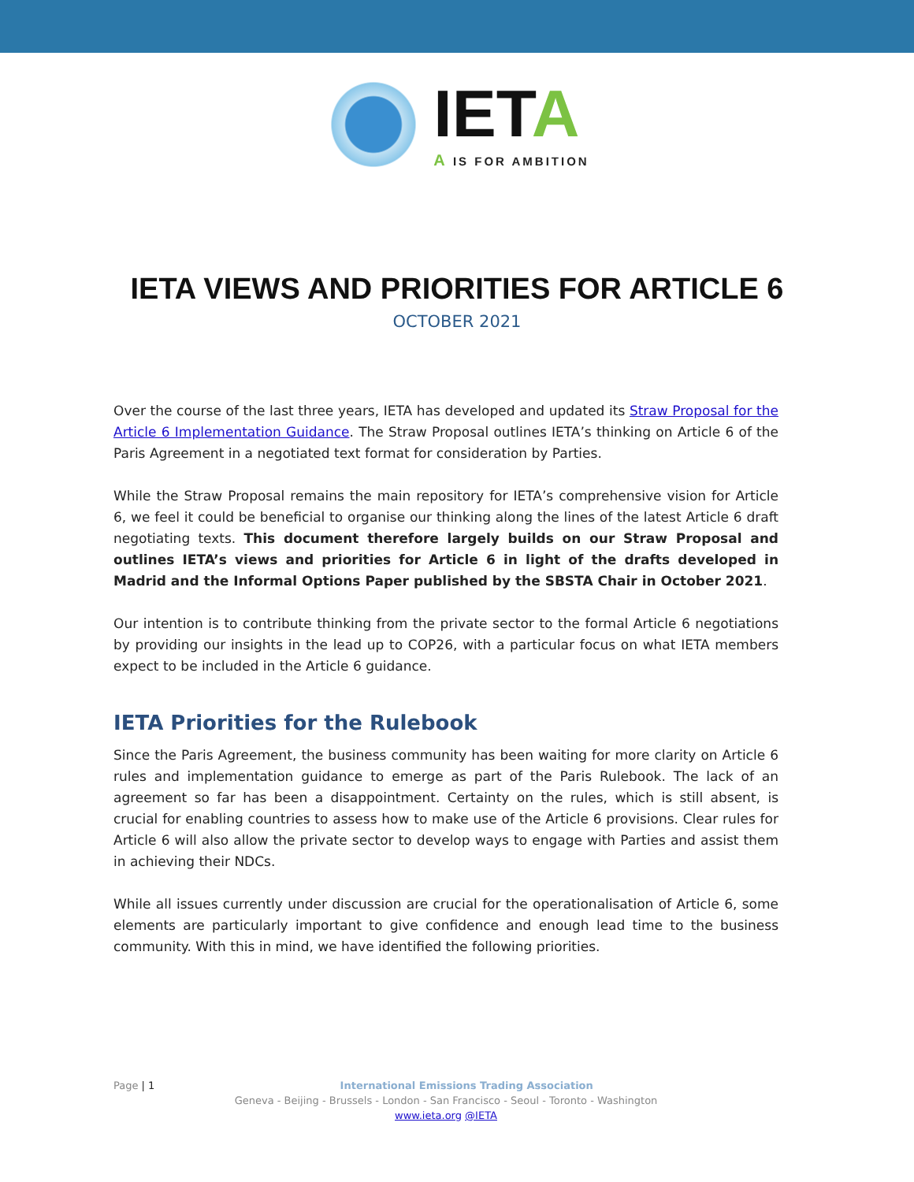IETA
A IS FOR AMBITION
IETA VIEWS AND PRIORITIES FOR ARTICLE 6
OCTOBER 2021
Over the course of the last three years, IETA has developed and updated its Straw Proposal for the Article 6 Implementation Guidance. The Straw Proposal outlines IETA’s thinking on Article 6 of the Paris Agreement in a negotiated text format for consideration by Parties.
While the Straw Proposal remains the main repository for IETA’s comprehensive vision for Article 6, we feel it could be beneficial to organise our thinking along the lines of the latest Article 6 draft negotiating texts. This document therefore largely builds on our Straw Proposal and outlines IETA’s views and priorities for Article 6 in light of the drafts developed in Madrid and the Informal Options Paper published by the SBSTA Chair in October 2021.
Our intention is to contribute thinking from the private sector to the formal Article 6 negotiations by providing our insights in the lead up to COP26, with a particular focus on what IETA members expect to be included in the Article 6 guidance.
IETA Priorities for the Rulebook
Since the Paris Agreement, the business community has been waiting for more clarity on Article 6 rules and implementation guidance to emerge as part of the Paris Rulebook. The lack of an agreement so far has been a disappointment. Certainty on the rules, which is still absent, is crucial for enabling countries to assess how to make use of the Article 6 provisions. Clear rules for Article 6 will also allow the private sector to develop ways to engage with Parties and assist them in achieving their NDCs.
While all issues currently under discussion are crucial for the operationalisation of Article 6, some elements are particularly important to give confidence and enough lead time to the business community. With this in mind, we have identified the following priorities.
Page | 1
International Emissions Trading Association
Geneva - Beijing - Brussels - London - San Francisco - Seoul - Toronto - Washington
www.ieta.org @IETA